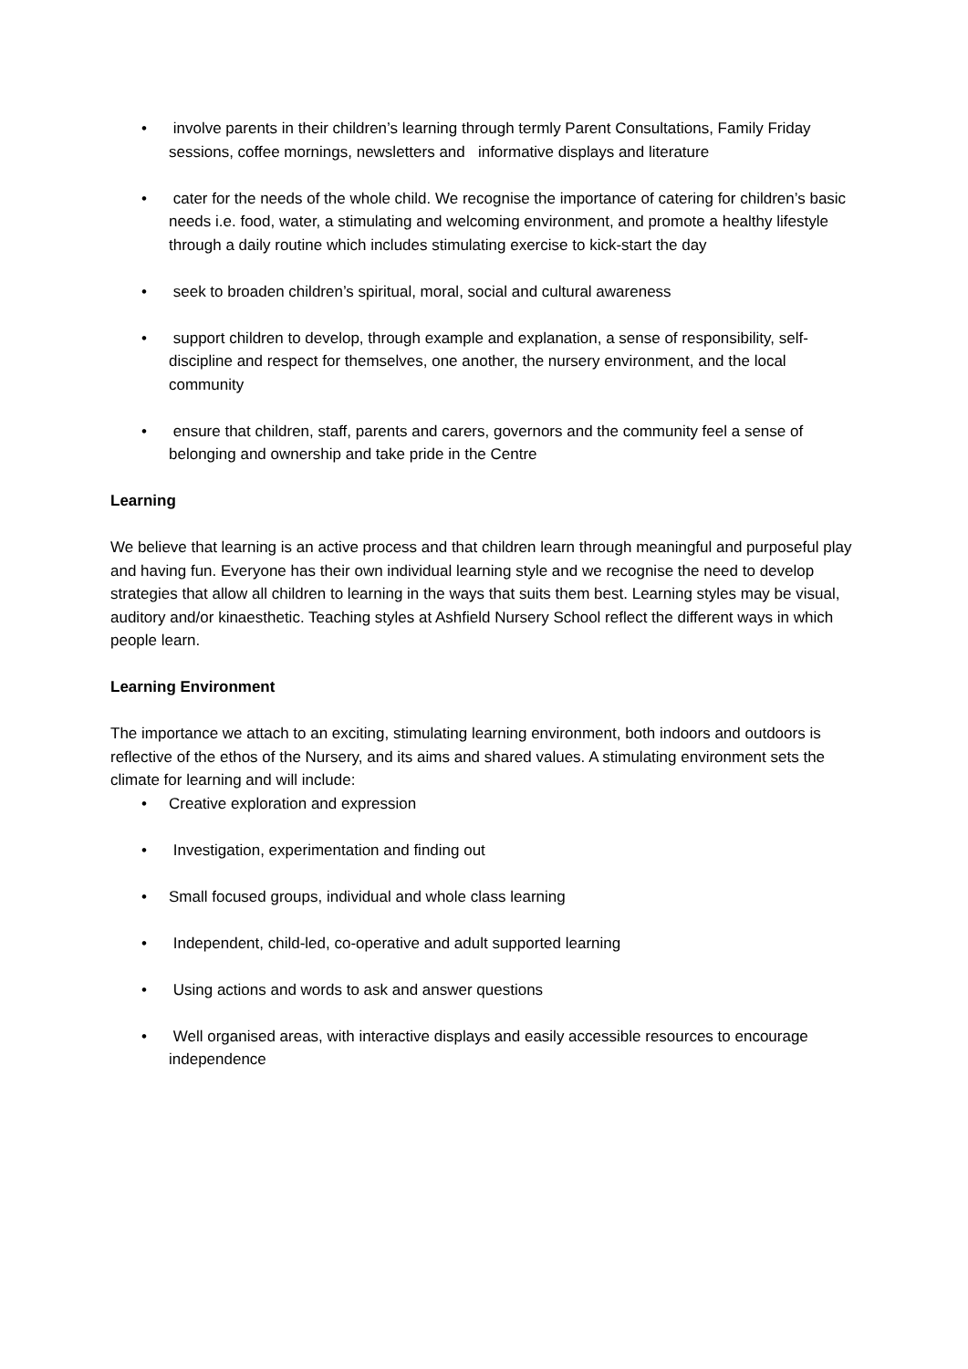• involve parents in their children’s learning through termly Parent Consultations, Family Friday sessions, coffee mornings, newsletters and informative displays and literature
• cater for the needs of the whole child. We recognise the importance of catering for children’s basic needs i.e. food, water, a stimulating and welcoming environment, and promote a healthy lifestyle through a daily routine which includes stimulating exercise to kick-start the day
• seek to broaden children’s spiritual, moral, social and cultural awareness
• support children to develop, through example and explanation, a sense of responsibility, self-discipline and respect for themselves, one another, the nursery environment, and the local community
• ensure that children, staff, parents and carers, governors and the community feel a sense of belonging and ownership and take pride in the Centre
Learning
We believe that learning is an active process and that children learn through meaningful and purposeful play and having fun. Everyone has their own individual learning style and we recognise the need to develop strategies that allow all children to learning in the ways that suits them best. Learning styles may be visual, auditory and/or kinaesthetic. Teaching styles at Ashfield Nursery School reflect the different ways in which people learn.
Learning Environment
The importance we attach to an exciting, stimulating learning environment, both indoors and outdoors is reflective of the ethos of the Nursery, and its aims and shared values. A stimulating environment sets the climate for learning and will include:
• Creative exploration and expression
• Investigation, experimentation and finding out
• Small focused groups, individual and whole class learning
• Independent, child-led, co-operative and adult supported learning
• Using actions and words to ask and answer questions
• Well organised areas, with interactive displays and easily accessible resources to encourage independence